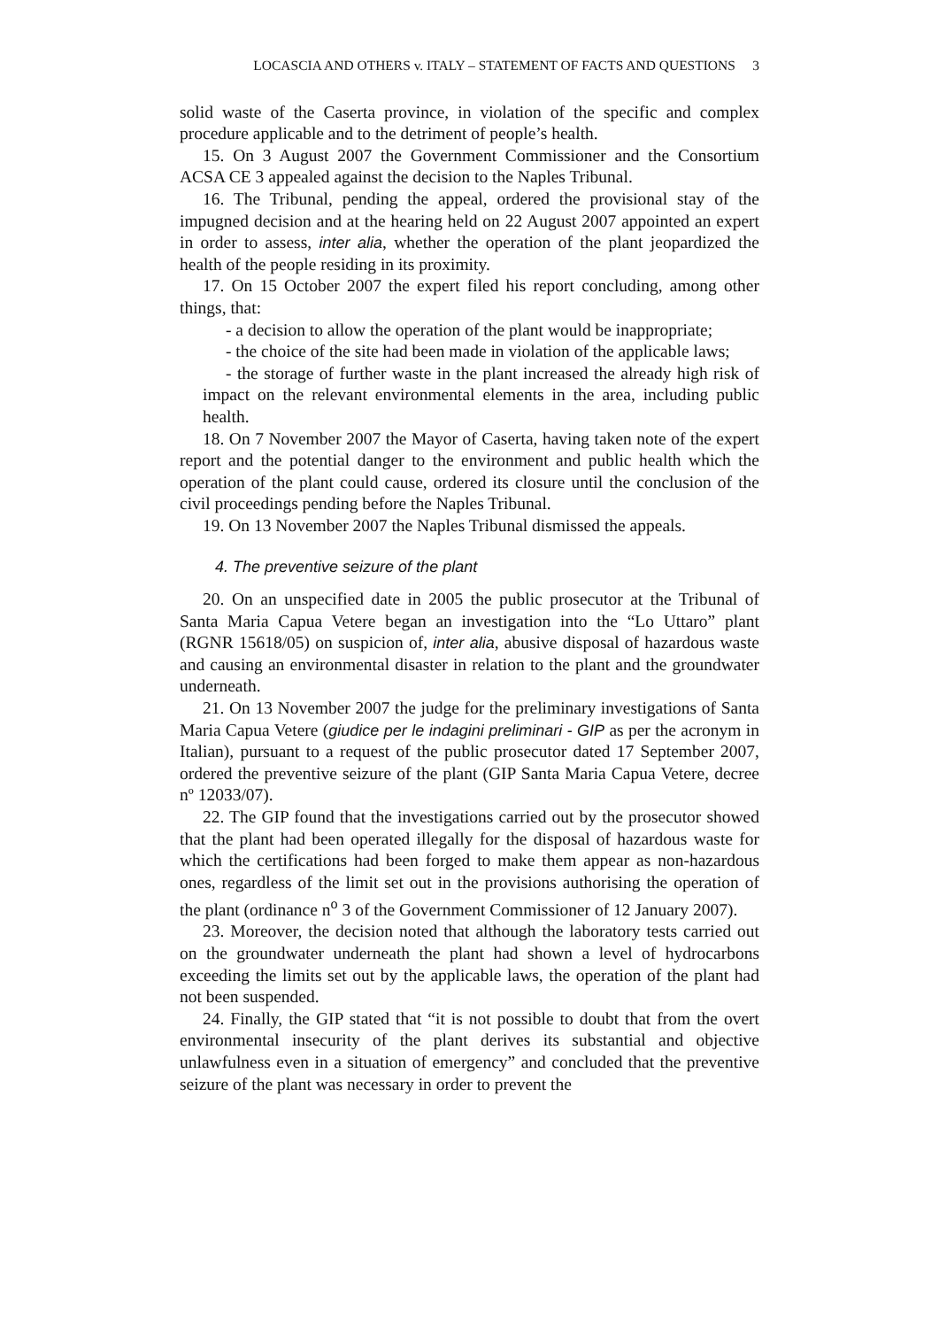LOCASCIA AND OTHERS v. ITALY – STATEMENT OF FACTS AND QUESTIONS 3
solid waste of the Caserta province, in violation of the specific and complex procedure applicable and to the detriment of people’s health.
15. On 3 August 2007 the Government Commissioner and the Consortium ACSA CE 3 appealed against the decision to the Naples Tribunal.
16. The Tribunal, pending the appeal, ordered the provisional stay of the impugned decision and at the hearing held on 22 August 2007 appointed an expert in order to assess, inter alia, whether the operation of the plant jeopardized the health of the people residing in its proximity.
17. On 15 October 2007 the expert filed his report concluding, among other things, that:
- a decision to allow the operation of the plant would be inappropriate;
- the choice of the site had been made in violation of the applicable laws;
- the storage of further waste in the plant increased the already high risk of impact on the relevant environmental elements in the area, including public health.
18. On 7 November 2007 the Mayor of Caserta, having taken note of the expert report and the potential danger to the environment and public health which the operation of the plant could cause, ordered its closure until the conclusion of the civil proceedings pending before the Naples Tribunal.
19. On 13 November 2007 the Naples Tribunal dismissed the appeals.
4. The preventive seizure of the plant
20. On an unspecified date in 2005 the public prosecutor at the Tribunal of Santa Maria Capua Vetere began an investigation into the “Lo Uttaro” plant (RGNR 15618/05) on suspicion of, inter alia, abusive disposal of hazardous waste and causing an environmental disaster in relation to the plant and the groundwater underneath.
21. On 13 November 2007 the judge for the preliminary investigations of Santa Maria Capua Vetere (giudice per le indagini preliminari - GIP as per the acronym in Italian), pursuant to a request of the public prosecutor dated 17 September 2007, ordered the preventive seizure of the plant (GIP Santa Maria Capua Vetere, decree nº 12033/07).
22. The GIP found that the investigations carried out by the prosecutor showed that the plant had been operated illegally for the disposal of hazardous waste for which the certifications had been forged to make them appear as non-hazardous ones, regardless of the limit set out in the provisions authorising the operation of the plant (ordinance n<sup>o</sup> 3 of the Government Commissioner of 12 January 2007).
23. Moreover, the decision noted that although the laboratory tests carried out on the groundwater underneath the plant had shown a level of hydrocarbons exceeding the limits set out by the applicable laws, the operation of the plant had not been suspended.
24. Finally, the GIP stated that “it is not possible to doubt that from the overt environmental insecurity of the plant derives its substantial and objective unlawfulness even in a situation of emergency” and concluded that the preventive seizure of the plant was necessary in order to prevent the